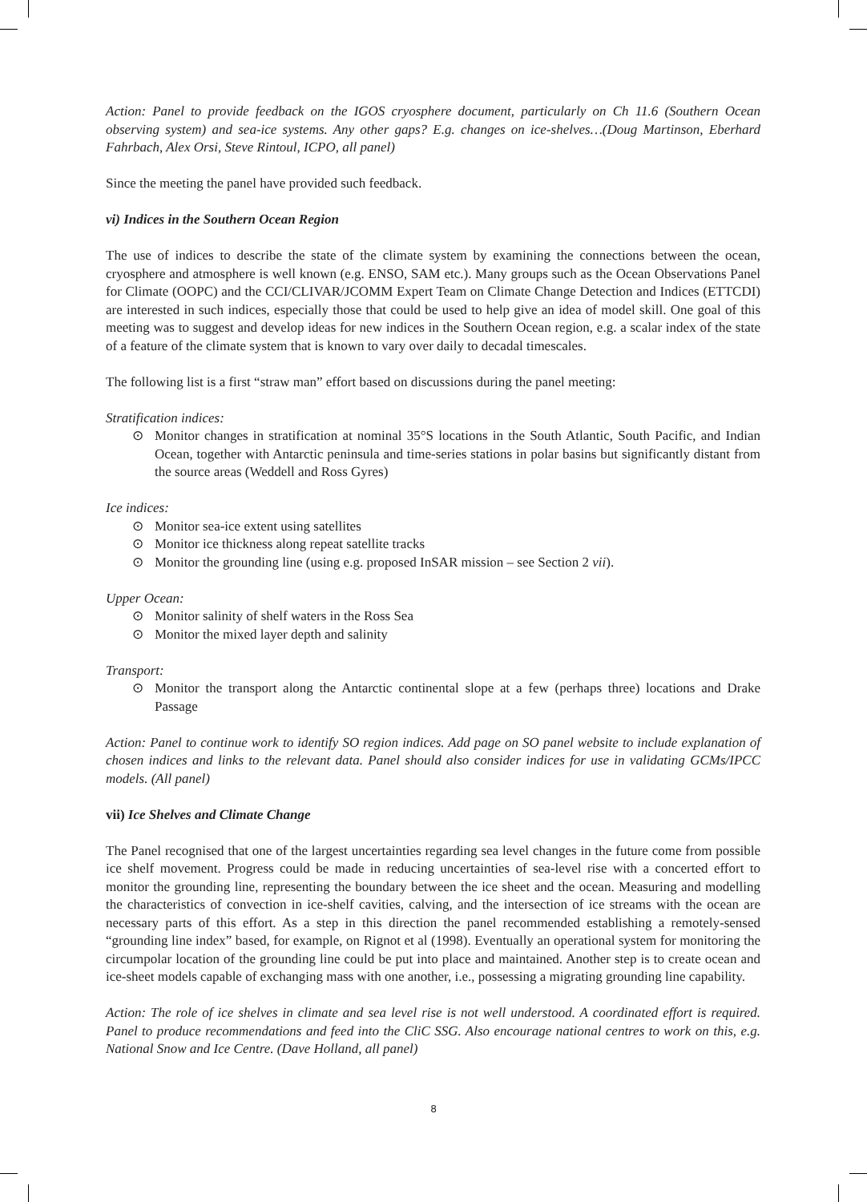Action: Panel to provide feedback on the IGOS cryosphere document, particularly on Ch 11.6 (Southern Ocean observing system) and sea-ice systems. Any other gaps? E.g. changes on ice-shelves…(Doug Martinson, Eberhard Fahrbach, Alex Orsi, Steve Rintoul, ICPO, all panel)
Since the meeting the panel have provided such feedback.
vi) Indices in the Southern Ocean Region
The use of indices to describe the state of the climate system by examining the connections between the ocean, cryosphere and atmosphere is well known (e.g. ENSO, SAM etc.). Many groups such as the Ocean Observations Panel for Climate (OOPC) and the CCI/CLIVAR/JCOMM Expert Team on Climate Change Detection and Indices (ETTCDI) are interested in such indices, especially those that could be used to help give an idea of model skill. One goal of this meeting was to suggest and develop ideas for new indices in the Southern Ocean region, e.g. a scalar index of the state of a feature of the climate system that is known to vary over daily to decadal timescales.
The following list is a first “straw man” effort based on discussions during the panel meeting:
Stratification indices:
⊙ Monitor changes in stratification at nominal 35°S locations in the South Atlantic, South Pacific, and Indian Ocean, together with Antarctic peninsula and time-series stations in polar basins but significantly distant from the source areas (Weddell and Ross Gyres)
Ice indices:
⊙ Monitor sea-ice extent using satellites
⊙ Monitor ice thickness along repeat satellite tracks
⊙ Monitor the grounding line (using e.g. proposed InSAR mission – see Section 2 vii).
Upper Ocean:
⊙ Monitor salinity of shelf waters in the Ross Sea
⊙ Monitor the mixed layer depth and salinity
Transport:
⊙ Monitor the transport along the Antarctic continental slope at a few (perhaps three) locations and Drake Passage
Action: Panel to continue work to identify SO region indices. Add page on SO panel website to include explanation of chosen indices and links to the relevant data. Panel should also consider indices for use in validating GCMs/IPCC models. (All panel)
vii) Ice Shelves and Climate Change
The Panel recognised that one of the largest uncertainties regarding sea level changes in the future come from possible ice shelf movement. Progress could be made in reducing uncertainties of sea-level rise with a concerted effort to monitor the grounding line, representing the boundary between the ice sheet and the ocean. Measuring and modelling the characteristics of convection in ice-shelf cavities, calving, and the intersection of ice streams with the ocean are necessary parts of this effort. As a step in this direction the panel recommended establishing a remotely-sensed “grounding line index” based, for example, on Rignot et al (1998). Eventually an operational system for monitoring the circumpolar location of the grounding line could be put into place and maintained. Another step is to create ocean and ice-sheet models capable of exchanging mass with one another, i.e., possessing a migrating grounding line capability.
Action: The role of ice shelves in climate and sea level rise is not well understood. A coordinated effort is required. Panel to produce recommendations and feed into the CliC SSG. Also encourage national centres to work on this, e.g. National Snow and Ice Centre. (Dave Holland, all panel)
8